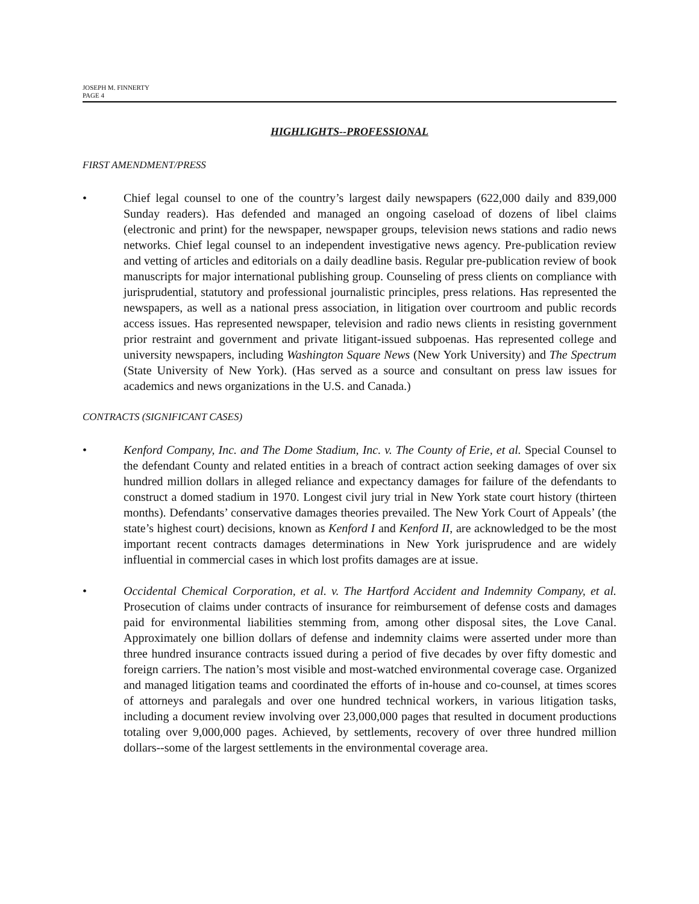JOSEPH M. FINNERTY
PAGE 4
HIGHLIGHTS--PROFESSIONAL
FIRST AMENDMENT/PRESS
• Chief legal counsel to one of the country’s largest daily newspapers (622,000 daily and 839,000 Sunday readers). Has defended and managed an ongoing caseload of dozens of libel claims (electronic and print) for the newspaper, newspaper groups, television news stations and radio news networks. Chief legal counsel to an independent investigative news agency. Pre-publication review and vetting of articles and editorials on a daily deadline basis. Regular pre-publication review of book manuscripts for major international publishing group. Counseling of press clients on compliance with jurisprudential, statutory and professional journalistic principles, press relations. Has represented the newspapers, as well as a national press association, in litigation over courtroom and public records access issues. Has represented newspaper, television and radio news clients in resisting government prior restraint and government and private litigant-issued subpoenas. Has represented college and university newspapers, including Washington Square News (New York University) and The Spectrum (State University of New York). (Has served as a source and consultant on press law issues for academics and news organizations in the U.S. and Canada.)
CONTRACTS (SIGNIFICANT CASES)
• Kenford Company, Inc. and The Dome Stadium, Inc. v. The County of Erie, et al. Special Counsel to the defendant County and related entities in a breach of contract action seeking damages of over six hundred million dollars in alleged reliance and expectancy damages for failure of the defendants to construct a domed stadium in 1970. Longest civil jury trial in New York state court history (thirteen months). Defendants’ conservative damages theories prevailed. The New York Court of Appeals’ (the state’s highest court) decisions, known as Kenford I and Kenford II, are acknowledged to be the most important recent contracts damages determinations in New York jurisprudence and are widely influential in commercial cases in which lost profits damages are at issue.
• Occidental Chemical Corporation, et al. v. The Hartford Accident and Indemnity Company, et al. Prosecution of claims under contracts of insurance for reimbursement of defense costs and damages paid for environmental liabilities stemming from, among other disposal sites, the Love Canal. Approximately one billion dollars of defense and indemnity claims were asserted under more than three hundred insurance contracts issued during a period of five decades by over fifty domestic and foreign carriers. The nation’s most visible and most-watched environmental coverage case. Organized and managed litigation teams and coordinated the efforts of in-house and co-counsel, at times scores of attorneys and paralegals and over one hundred technical workers, in various litigation tasks, including a document review involving over 23,000,000 pages that resulted in document productions totaling over 9,000,000 pages. Achieved, by settlements, recovery of over three hundred million dollars--some of the largest settlements in the environmental coverage area.